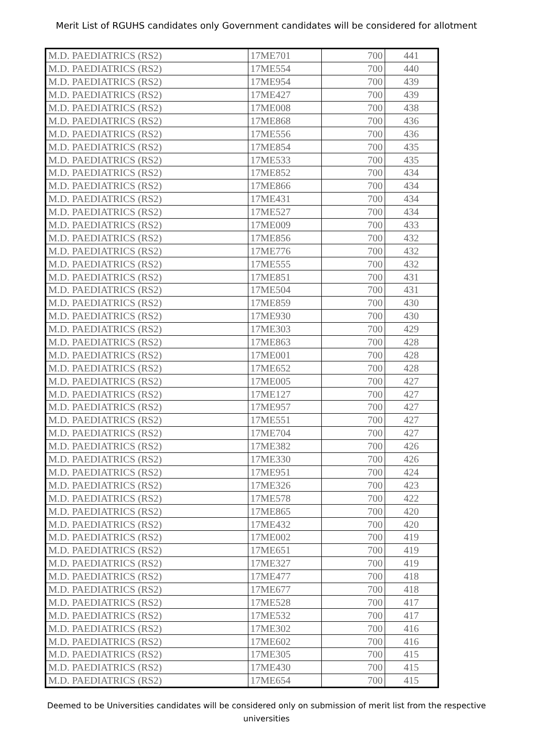Merit List of RGUHS candidates only Government candidates will be considered for allotment
| M.D. PAEDIATRICS (RS2) | 17ME701 | 700 | 441 |
| M.D. PAEDIATRICS (RS2) | 17ME554 | 700 | 440 |
| M.D. PAEDIATRICS (RS2) | 17ME954 | 700 | 439 |
| M.D. PAEDIATRICS (RS2) | 17ME427 | 700 | 439 |
| M.D. PAEDIATRICS (RS2) | 17ME008 | 700 | 438 |
| M.D. PAEDIATRICS (RS2) | 17ME868 | 700 | 436 |
| M.D. PAEDIATRICS (RS2) | 17ME556 | 700 | 436 |
| M.D. PAEDIATRICS (RS2) | 17ME854 | 700 | 435 |
| M.D. PAEDIATRICS (RS2) | 17ME533 | 700 | 435 |
| M.D. PAEDIATRICS (RS2) | 17ME852 | 700 | 434 |
| M.D. PAEDIATRICS (RS2) | 17ME866 | 700 | 434 |
| M.D. PAEDIATRICS (RS2) | 17ME431 | 700 | 434 |
| M.D. PAEDIATRICS (RS2) | 17ME527 | 700 | 434 |
| M.D. PAEDIATRICS (RS2) | 17ME009 | 700 | 433 |
| M.D. PAEDIATRICS (RS2) | 17ME856 | 700 | 432 |
| M.D. PAEDIATRICS (RS2) | 17ME776 | 700 | 432 |
| M.D. PAEDIATRICS (RS2) | 17ME555 | 700 | 432 |
| M.D. PAEDIATRICS (RS2) | 17ME851 | 700 | 431 |
| M.D. PAEDIATRICS (RS2) | 17ME504 | 700 | 431 |
| M.D. PAEDIATRICS (RS2) | 17ME859 | 700 | 430 |
| M.D. PAEDIATRICS (RS2) | 17ME930 | 700 | 430 |
| M.D. PAEDIATRICS (RS2) | 17ME303 | 700 | 429 |
| M.D. PAEDIATRICS (RS2) | 17ME863 | 700 | 428 |
| M.D. PAEDIATRICS (RS2) | 17ME001 | 700 | 428 |
| M.D. PAEDIATRICS (RS2) | 17ME652 | 700 | 428 |
| M.D. PAEDIATRICS (RS2) | 17ME005 | 700 | 427 |
| M.D. PAEDIATRICS (RS2) | 17ME127 | 700 | 427 |
| M.D. PAEDIATRICS (RS2) | 17ME957 | 700 | 427 |
| M.D. PAEDIATRICS (RS2) | 17ME551 | 700 | 427 |
| M.D. PAEDIATRICS (RS2) | 17ME704 | 700 | 427 |
| M.D. PAEDIATRICS (RS2) | 17ME382 | 700 | 426 |
| M.D. PAEDIATRICS (RS2) | 17ME330 | 700 | 426 |
| M.D. PAEDIATRICS (RS2) | 17ME951 | 700 | 424 |
| M.D. PAEDIATRICS (RS2) | 17ME326 | 700 | 423 |
| M.D. PAEDIATRICS (RS2) | 17ME578 | 700 | 422 |
| M.D. PAEDIATRICS (RS2) | 17ME865 | 700 | 420 |
| M.D. PAEDIATRICS (RS2) | 17ME432 | 700 | 420 |
| M.D. PAEDIATRICS (RS2) | 17ME002 | 700 | 419 |
| M.D. PAEDIATRICS (RS2) | 17ME651 | 700 | 419 |
| M.D. PAEDIATRICS (RS2) | 17ME327 | 700 | 419 |
| M.D. PAEDIATRICS (RS2) | 17ME477 | 700 | 418 |
| M.D. PAEDIATRICS (RS2) | 17ME677 | 700 | 418 |
| M.D. PAEDIATRICS (RS2) | 17ME528 | 700 | 417 |
| M.D. PAEDIATRICS (RS2) | 17ME532 | 700 | 417 |
| M.D. PAEDIATRICS (RS2) | 17ME302 | 700 | 416 |
| M.D. PAEDIATRICS (RS2) | 17ME602 | 700 | 416 |
| M.D. PAEDIATRICS (RS2) | 17ME305 | 700 | 415 |
| M.D. PAEDIATRICS (RS2) | 17ME430 | 700 | 415 |
| M.D. PAEDIATRICS (RS2) | 17ME654 | 700 | 415 |
Deemed to be Universities candidates will be considered only on submission of merit list from the respective universities